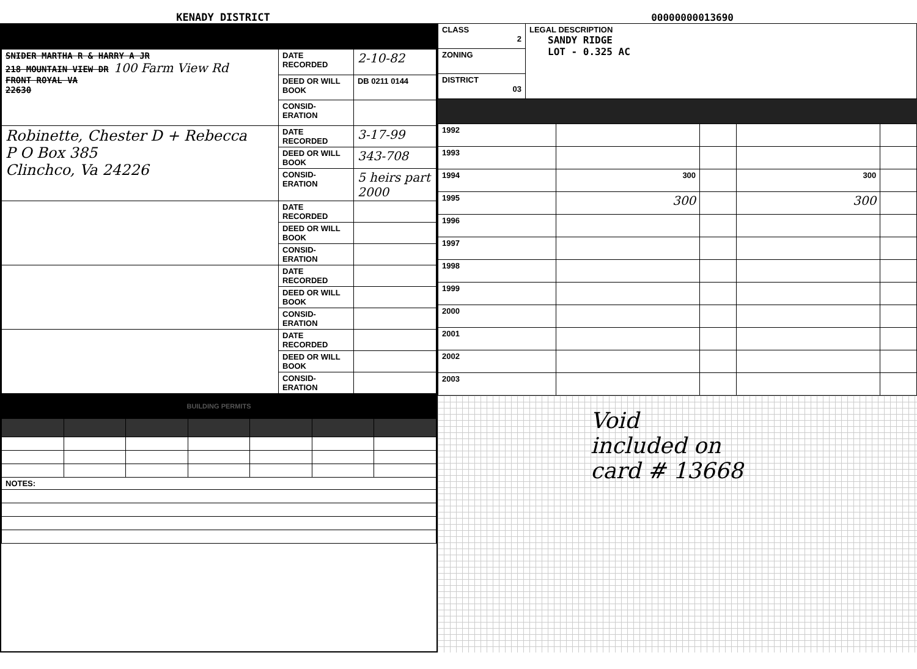KENADY DISTRICT
00000000013690
| SNIDER MARTHA R & HARRY A JR 218 MOUNTAIN VIEW DR 100 Farm View Rd FRONT ROYAL VA 22630 | DATE RECORDED | 2-10-82 |
| | DEED OR WILL BOOK | DB 0211 0144 |
| | CONSID-ERATION | |
| Robinette, Chester D + Rebecca P O Box 385 Clinchco, Va 24226 | DATE RECORDED | 3-17-99 |
| | DEED OR WILL BOOK | 343-708 |
| | CONSID-ERATION | 5 heirs part 2000 |
| | DATE RECORDED | |
| | DEED OR WILL BOOK | |
| | CONSID-ERATION | |
| | DATE RECORDED | |
| | DEED OR WILL BOOK | |
| | CONSID-ERATION | |
| | DATE RECORDED | |
| | DEED OR WILL BOOK | |
| | CONSID-ERATION | |
BUILDING PERMITS
| NOTES: | | | | | | |
| CLASS 2 | LEGAL DESCRIPTION SANDY RIDGE LOT - 0.325 AC |
| ZONING | |
| DISTRICT 03 | |
| 1992 | | | | |
| 1993 | | | | |
| 1994 | 300 | | 300 | |
| 1995 | 300 | | 300 | |
| 1996 | | | | |
| 1997 | | | | |
| 1998 | | | | |
| 1999 | | | | |
| 2000 | | | | |
| 2001 | | | | |
| 2002 | | | | |
| 2003 | | | | |
Void
included on
card # 13668